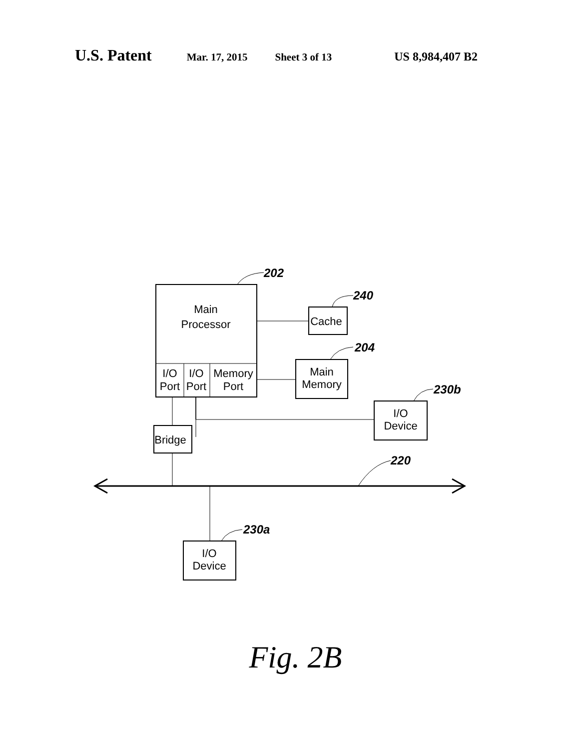U.S. Patent
Mar. 17, 2015 Sheet 3 of 13 US 8,984,407 B2
Main
Processor
I/O
Port
I/O
Port
Memory
Port
Cache
Main
Memory
I/O
Device
Bridge
I/O
Device
202
240
204
230b
220
230a
Fig. 2B